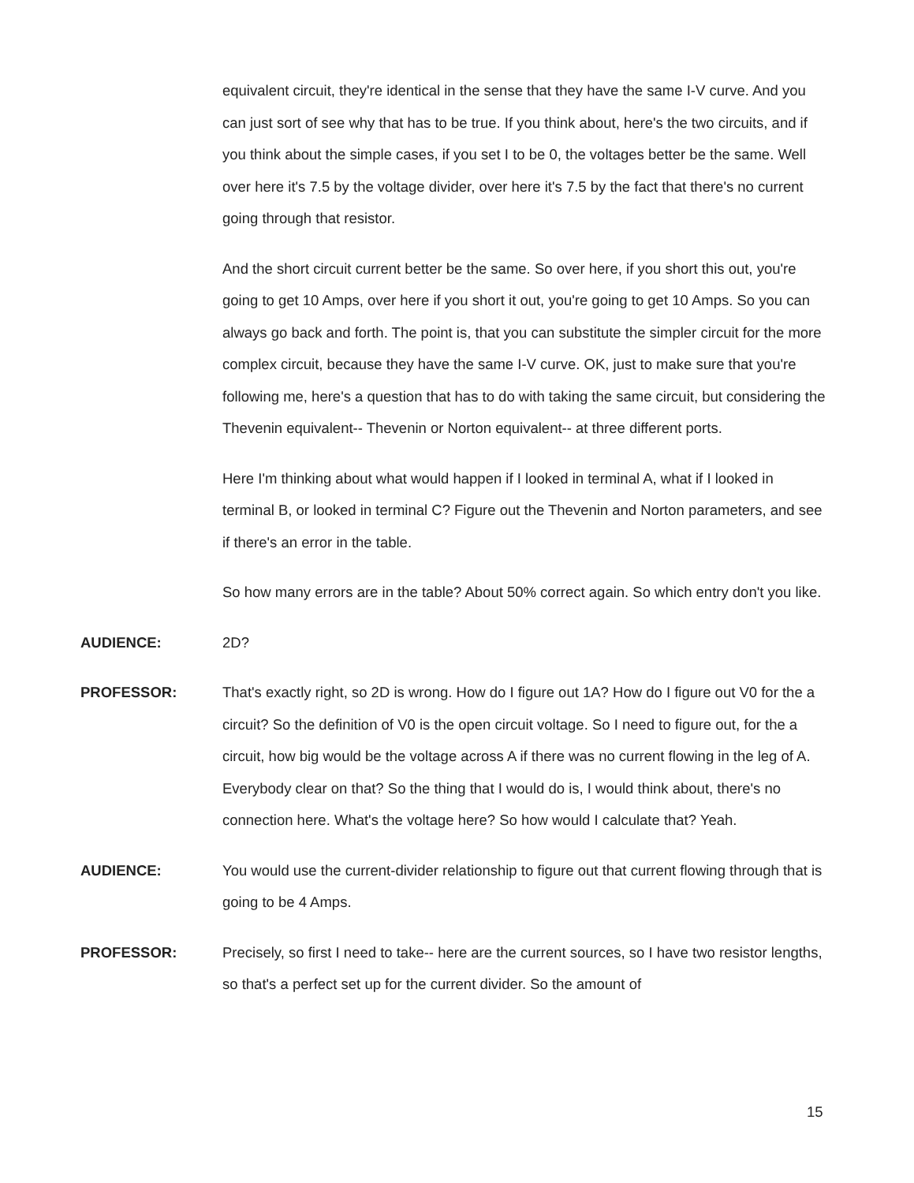equivalent circuit, they're identical in the sense that they have the same I-V curve. And you can just sort of see why that has to be true. If you think about, here's the two circuits, and if you think about the simple cases, if you set I to be 0, the voltages better be the same. Well over here it's 7.5 by the voltage divider, over here it's 7.5 by the fact that there's no current going through that resistor.
And the short circuit current better be the same. So over here, if you short this out, you're going to get 10 Amps, over here if you short it out, you're going to get 10 Amps. So you can always go back and forth. The point is, that you can substitute the simpler circuit for the more complex circuit, because they have the same I-V curve. OK, just to make sure that you're following me, here's a question that has to do with taking the same circuit, but considering the Thevenin equivalent-- Thevenin or Norton equivalent-- at three different ports.
Here I'm thinking about what would happen if I looked in terminal A, what if I looked in terminal B, or looked in terminal C? Figure out the Thevenin and Norton parameters, and see if there's an error in the table.
So how many errors are in the table? About 50% correct again. So which entry don't you like.
AUDIENCE: 2D?
PROFESSOR: That's exactly right, so 2D is wrong. How do I figure out 1A? How do I figure out V0 for the a circuit? So the definition of V0 is the open circuit voltage. So I need to figure out, for the a circuit, how big would be the voltage across A if there was no current flowing in the leg of A. Everybody clear on that? So the thing that I would do is, I would think about, there's no connection here. What's the voltage here? So how would I calculate that? Yeah.
AUDIENCE: You would use the current-divider relationship to figure out that current flowing through that is going to be 4 Amps.
PROFESSOR: Precisely, so first I need to take-- here are the current sources, so I have two resistor lengths, so that's a perfect set up for the current divider. So the amount of
15